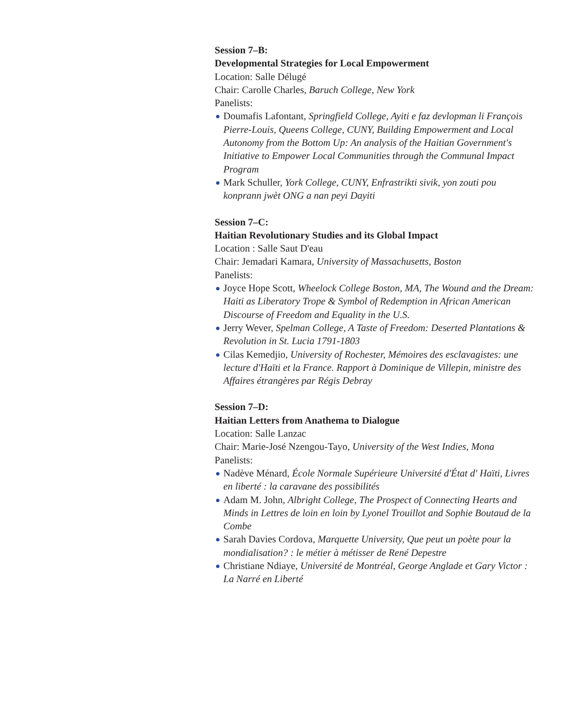Session 7–B:
Developmental Strategies for Local Empowerment
Location: Salle Délugé
Chair: Carolle Charles, Baruch College, New York
Panelists:
Doumafis Lafontant, Springfield College, Ayiti e faz devlopman li François Pierre-Louis, Queens College, CUNY, Building Empowerment and Local Autonomy from the Bottom Up: An analysis of the Haitian Government's Initiative to Empower Local Communities through the Communal Impact Program
Mark Schuller, York College, CUNY, Enfrastrikti sivik, yon zouti pou konprann jwèt ONG a nan peyi Dayiti
Session 7–C:
Haitian Revolutionary Studies and its Global Impact
Location : Salle Saut D'eau
Chair: Jemadari Kamara, University of Massachusetts, Boston
Panelists:
Joyce Hope Scott, Wheelock College Boston, MA, The Wound and the Dream: Haiti as Liberatory Trope & Symbol of Redemption in African American Discourse of Freedom and Equality in the U.S.
Jerry Wever, Spelman College, A Taste of Freedom: Deserted Plantations & Revolution in St. Lucia 1791-1803
Cilas Kemedjio, University of Rochester, Mémoires des esclavagistes: une lecture d'Haïti et la France. Rapport à Dominique de Villepin, ministre des Affaires étrangères par Régis Debray
Session 7–D:
Haitian Letters from Anathema to Dialogue
Location: Salle Lanzac
Chair: Marie-José Nzengou-Tayo, University of the West Indies, Mona
Panelists:
Nadève Ménard, École Normale Supérieure Université d'État d' Haïti, Livres en liberté : la caravane des possibilités
Adam M. John, Albright College, The Prospect of Connecting Hearts and Minds in Lettres de loin en loin by Lyonel Trouillot and Sophie Boutaud de la Combe
Sarah Davies Cordova, Marquette University, Que peut un poète pour la mondialisation? : le métier à métisser de René Depestre
Christiane Ndiaye, Université de Montréal, George Anglade et Gary Victor : La Narré en Liberté